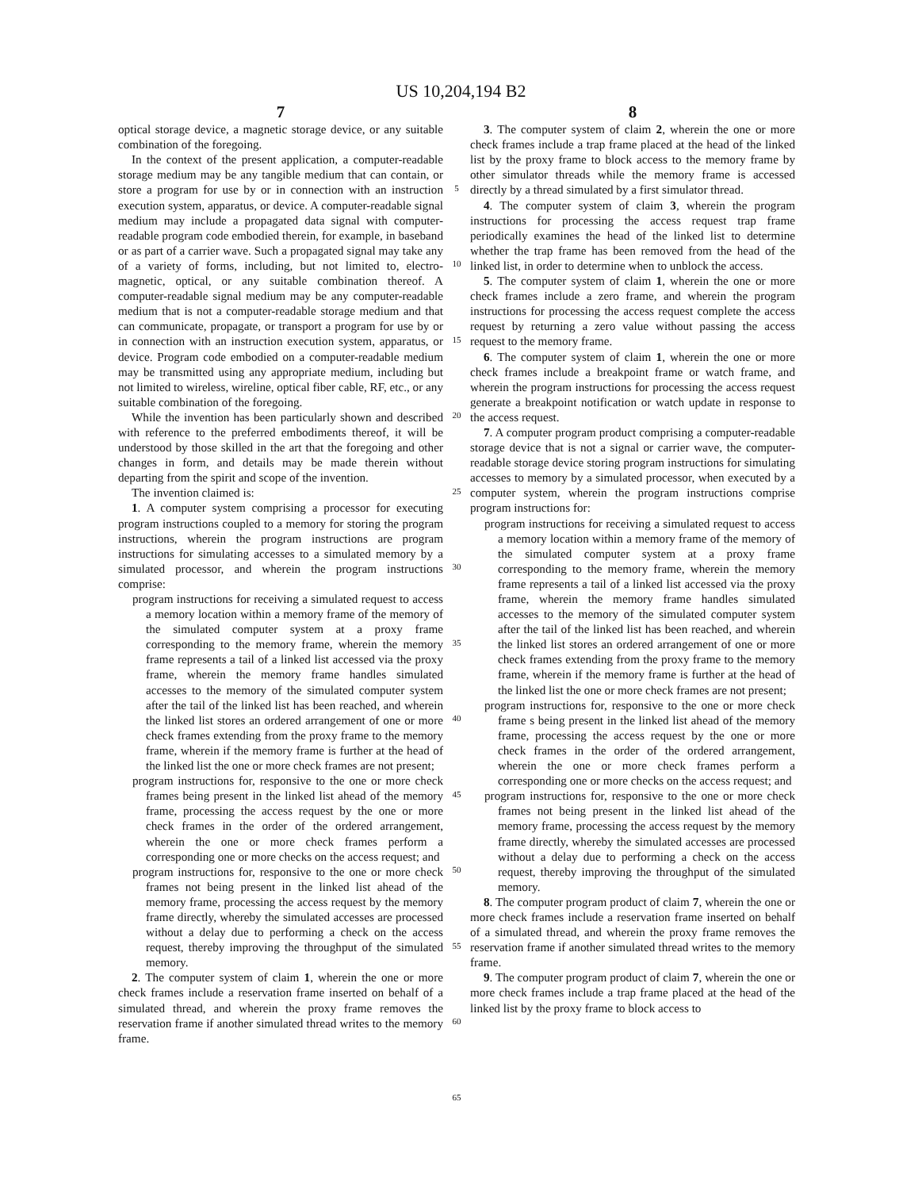US 10,204,194 B2
7
optical storage device, a magnetic storage device, or any suitable combination of the foregoing.
In the context of the present application, a computer-readable storage medium may be any tangible medium that can contain, or store a program for use by or in connection with an instruction execution system, apparatus, or device. A computer-readable signal medium may include a propagated data signal with computer-readable program code embodied therein, for example, in baseband or as part of a carrier wave. Such a propagated signal may take any of a variety of forms, including, but not limited to, electro-magnetic, optical, or any suitable combination thereof. A computer-readable signal medium may be any computer-readable medium that is not a computer-readable storage medium and that can communicate, propagate, or transport a program for use by or in connection with an instruction execution system, apparatus, or device. Program code embodied on a computer-readable medium may be transmitted using any appropriate medium, including but not limited to wireless, wireline, optical fiber cable, RF, etc., or any suitable combination of the foregoing.
While the invention has been particularly shown and described with reference to the preferred embodiments thereof, it will be understood by those skilled in the art that the foregoing and other changes in form, and details may be made therein without departing from the spirit and scope of the invention.
The invention claimed is:
1. A computer system comprising a processor for executing program instructions coupled to a memory for storing the program instructions, wherein the program instructions are program instructions for simulating accesses to a simulated memory by a simulated processor, and wherein the program instructions comprise:
program instructions for receiving a simulated request to access a memory location within a memory frame of the memory of the simulated computer system at a proxy frame corresponding to the memory frame, wherein the memory frame represents a tail of a linked list accessed via the proxy frame, wherein the memory frame handles simulated accesses to the memory of the simulated computer system after the tail of the linked list has been reached, and wherein the linked list stores an ordered arrangement of one or more check frames extending from the proxy frame to the memory frame, wherein if the memory frame is further at the head of the linked list the one or more check frames are not present;
program instructions for, responsive to the one or more check frames being present in the linked list ahead of the memory frame, processing the access request by the one or more check frames in the order of the ordered arrangement, wherein the one or more check frames perform a corresponding one or more checks on the access request; and
program instructions for, responsive to the one or more check frames not being present in the linked list ahead of the memory frame, processing the access request by the memory frame directly, whereby the simulated accesses are processed without a delay due to performing a check on the access request, thereby improving the throughput of the simulated memory.
2. The computer system of claim 1, wherein the one or more check frames include a reservation frame inserted on behalf of a simulated thread, and wherein the proxy frame removes the reservation frame if another simulated thread writes to the memory frame.
5
10
15
20
25
30
35
40
45
50
55
60
65
8
3. The computer system of claim 2, wherein the one or more check frames include a trap frame placed at the head of the linked list by the proxy frame to block access to the memory frame by other simulator threads while the memory frame is accessed directly by a thread simulated by a first simulator thread.
4. The computer system of claim 3, wherein the program instructions for processing the access request trap frame periodically examines the head of the linked list to determine whether the trap frame has been removed from the head of the linked list, in order to determine when to unblock the access.
5. The computer system of claim 1, wherein the one or more check frames include a zero frame, and wherein the program instructions for processing the access request complete the access request by returning a zero value without passing the access request to the memory frame.
6. The computer system of claim 1, wherein the one or more check frames include a breakpoint frame or watch frame, and wherein the program instructions for processing the access request generate a breakpoint notification or watch update in response to the access request.
7. A computer program product comprising a computer-readable storage device that is not a signal or carrier wave, the computer-readable storage device storing program instructions for simulating accesses to memory by a simulated processor, when executed by a computer system, wherein the program instructions comprise program instructions for:
program instructions for receiving a simulated request to access a memory location within a memory frame of the memory of the simulated computer system at a proxy frame corresponding to the memory frame, wherein the memory frame represents a tail of a linked list accessed via the proxy frame, wherein the memory frame handles simulated accesses to the memory of the simulated computer system after the tail of the linked list has been reached, and wherein the linked list stores an ordered arrangement of one or more check frames extending from the proxy frame to the memory frame, wherein if the memory frame is further at the head of the linked list the one or more check frames are not present;
program instructions for, responsive to the one or more check frame s being present in the linked list ahead of the memory frame, processing the access request by the one or more check frames in the order of the ordered arrangement, wherein the one or more check frames perform a corresponding one or more checks on the access request; and
program instructions for, responsive to the one or more check frames not being present in the linked list ahead of the memory frame, processing the access request by the memory frame directly, whereby the simulated accesses are processed without a delay due to performing a check on the access request, thereby improving the throughput of the simulated memory.
8. The computer program product of claim 7, wherein the one or more check frames include a reservation frame inserted on behalf of a simulated thread, and wherein the proxy frame removes the reservation frame if another simulated thread writes to the memory frame.
9. The computer program product of claim 7, wherein the one or more check frames include a trap frame placed at the head of the linked list by the proxy frame to block access to